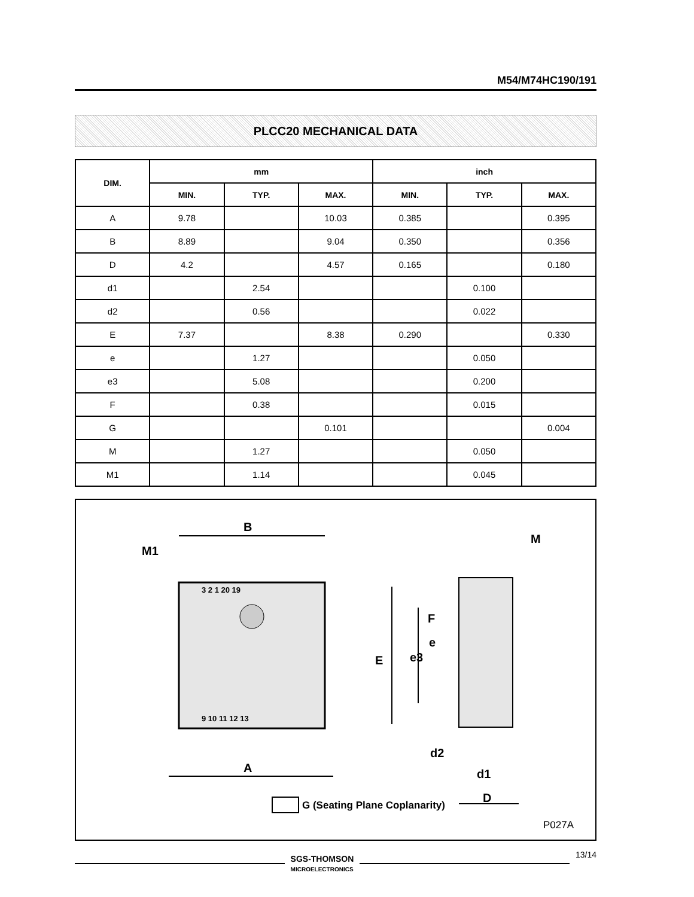M54/M74HC190/191
PLCC20 MECHANICAL DATA
| DIM. | mm | | | inch | | |
| --- | --- | --- | --- | --- | --- | --- |
| | MIN. | TYP. | MAX. | MIN. | TYP. | MAX. |
| A | 9.78 | | 10.03 | 0.385 | | 0.395 |
| B | 8.89 | | 9.04 | 0.350 | | 0.356 |
| D | 4.2 | | 4.57 | 0.165 | | 0.180 |
| d1 | | 2.54 | | | 0.100 | |
| d2 | | 0.56 | | | 0.022 | |
| E | 7.37 | | 8.38 | 0.290 | | 0.330 |
| e | | 1.27 | | | 0.050 | |
| e3 | | 5.08 | | | 0.200 | |
| F | | 0.38 | | | 0.015 | |
| G | | | 0.101 | | | 0.004 |
| M | | 1.27 | | | 0.050 | |
| M1 | | 1.14 | | | 0.045 | |
B
M1
A
M
E
e3
F
e
d2
d1
D
G (Seating Plane Coplanarity)
3 2 1 20 19
9 10 11 12 13
P027A
SGS-THOMSON
MICROELECTRONICS
13/14